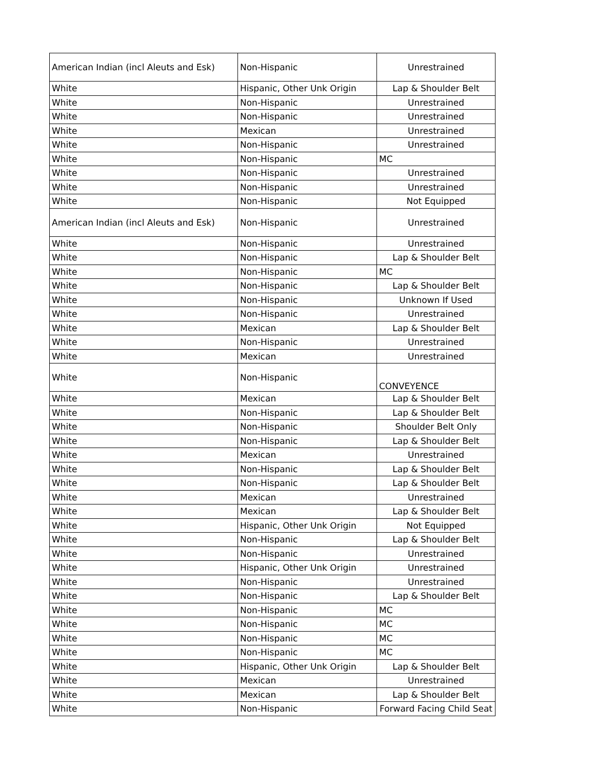| American Indian (incl Aleuts and Esk) | Non-Hispanic | Unrestrained |
| White | Hispanic, Other Unk Origin | Lap & Shoulder Belt |
| White | Non-Hispanic | Unrestrained |
| White | Non-Hispanic | Unrestrained |
| White | Mexican | Unrestrained |
| White | Non-Hispanic | Unrestrained |
| White | Non-Hispanic | MC |
| White | Non-Hispanic | Unrestrained |
| White | Non-Hispanic | Unrestrained |
| White | Non-Hispanic | Not Equipped |
| American Indian (incl Aleuts and Esk) | Non-Hispanic | Unrestrained |
| White | Non-Hispanic | Unrestrained |
| White | Non-Hispanic | Lap & Shoulder Belt |
| White | Non-Hispanic | MC |
| White | Non-Hispanic | Lap & Shoulder Belt |
| White | Non-Hispanic | Unknown If Used |
| White | Non-Hispanic | Unrestrained |
| White | Mexican | Lap & Shoulder Belt |
| White | Non-Hispanic | Unrestrained |
| White | Mexican | Unrestrained |
| White | Non-Hispanic | CONVEYENCE |
| White | Mexican | Lap & Shoulder Belt |
| White | Non-Hispanic | Lap & Shoulder Belt |
| White | Non-Hispanic | Shoulder Belt Only |
| White | Non-Hispanic | Lap & Shoulder Belt |
| White | Mexican | Unrestrained |
| White | Non-Hispanic | Lap & Shoulder Belt |
| White | Non-Hispanic | Lap & Shoulder Belt |
| White | Mexican | Unrestrained |
| White | Mexican | Lap & Shoulder Belt |
| White | Hispanic, Other Unk Origin | Not Equipped |
| White | Non-Hispanic | Lap & Shoulder Belt |
| White | Non-Hispanic | Unrestrained |
| White | Hispanic, Other Unk Origin | Unrestrained |
| White | Non-Hispanic | Unrestrained |
| White | Non-Hispanic | Lap & Shoulder Belt |
| White | Non-Hispanic | MC |
| White | Non-Hispanic | MC |
| White | Non-Hispanic | MC |
| White | Non-Hispanic | MC |
| White | Hispanic, Other Unk Origin | Lap & Shoulder Belt |
| White | Mexican | Unrestrained |
| White | Mexican | Lap & Shoulder Belt |
| White | Non-Hispanic | Forward Facing Child Seat |